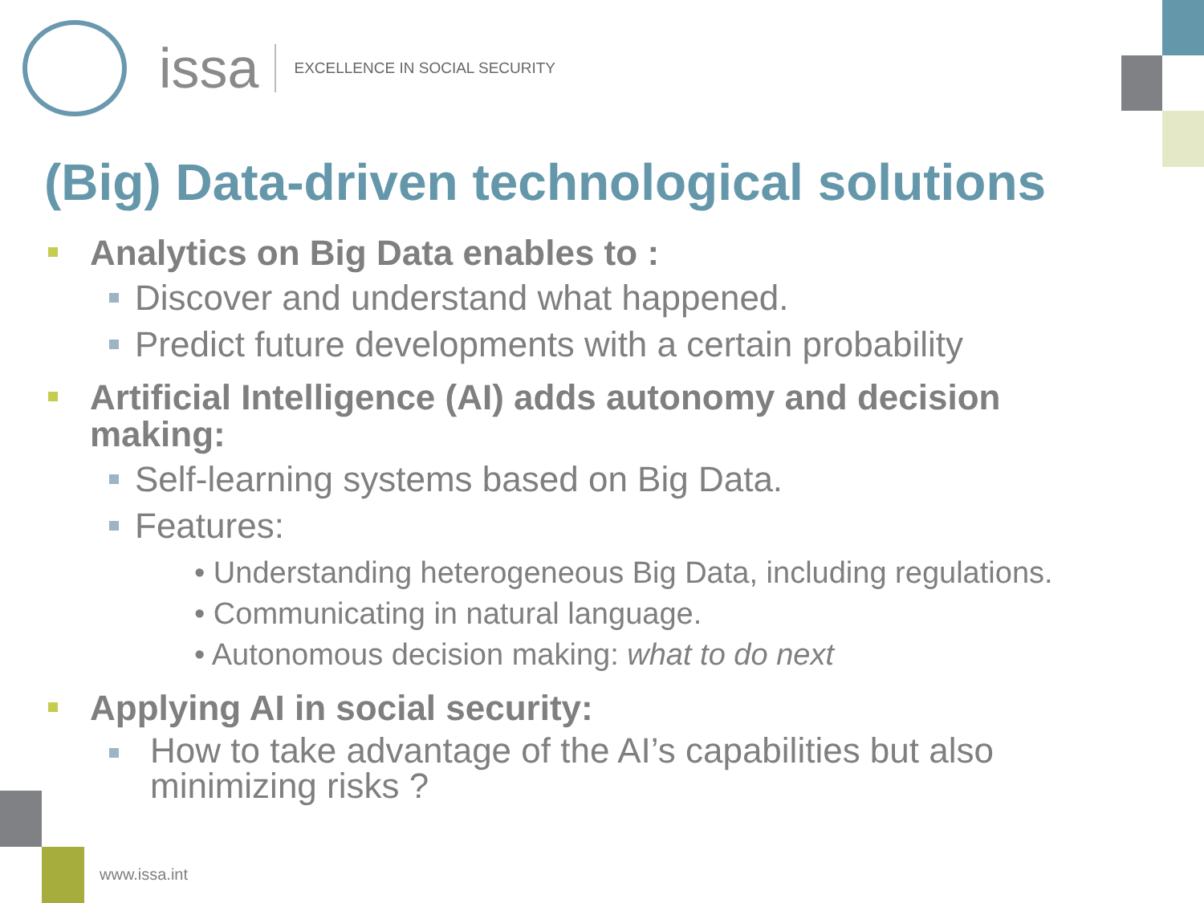issa EXCELLENCE IN SOCIAL SECURITY
(Big) Data-driven technological solutions
Analytics on Big Data enables to :
Discover and understand what happened.
Predict future developments with a certain probability
Artificial Intelligence (AI) adds autonomy and decision making:
Self-learning systems based on Big Data.
Features:
• Understanding heterogeneous Big Data, including regulations.
• Communicating in natural language.
• Autonomous decision making: what to do next
Applying AI in social security:
How to take advantage of the AI’s capabilities but also minimizing risks ?
www.issa.int